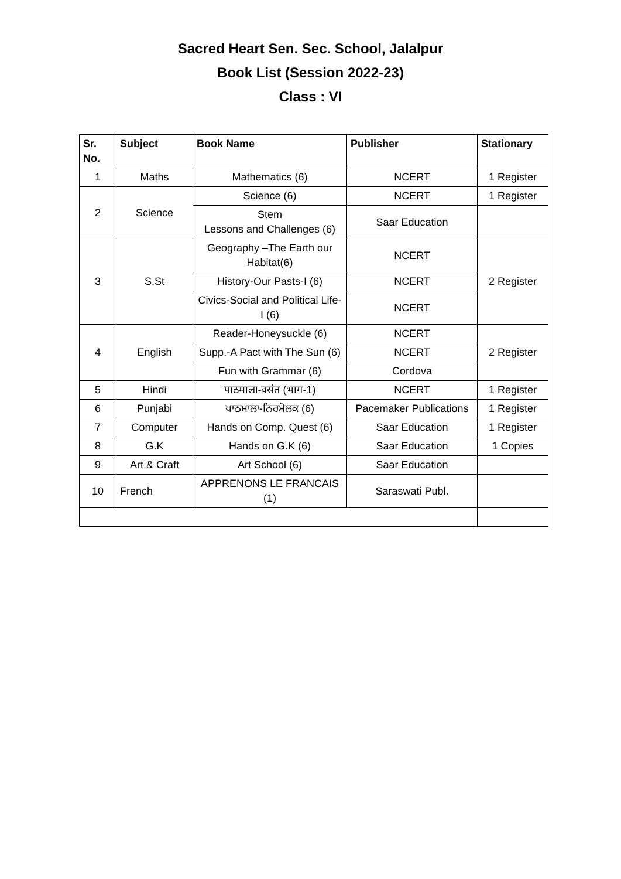Sacred Heart Sen. Sec. School, Jalalpur
Book List (Session 2022-23)
Class : VI
| Sr. No. | Subject | Book Name | Publisher | Stationary |
| --- | --- | --- | --- | --- |
| 1 | Maths | Mathematics (6) | NCERT | 1 Register |
| 2 | Science | Science (6) | NCERT | 1 Register |
| | | Stem Lessons and Challenges (6) | Saar Education | |
| 3 | S.St | Geography –The Earth our Habitat(6) | NCERT | 2 Register |
| | | History-Our Pasts-I (6) | NCERT | |
| | | Civics-Social and Political Life-I (6) | NCERT | |
| 4 | English | Reader-Honeysuckle (6) | NCERT | 2 Register |
| | | Supp.-A Pact with The Sun (6) | NCERT | |
| | | Fun with Grammar (6) | Cordova | |
| 5 | Hindi | पाठमाला-वसंत (भाग-1) | NCERT | 1 Register |
| 6 | Punjabi | ਪਾਠਮਾਲਾ-ਨਿਰਮੋਲਕ (6) | Pacemaker Publications | 1 Register |
| 7 | Computer | Hands on Comp. Quest (6) | Saar Education | 1 Register |
| 8 | G.K | Hands on G.K (6) | Saar Education | 1 Copies |
| 9 | Art & Craft | Art School (6) | Saar Education | |
| 10 | French | APPRENONS LE FRANCAIS (1) | Saraswati Publ. | |